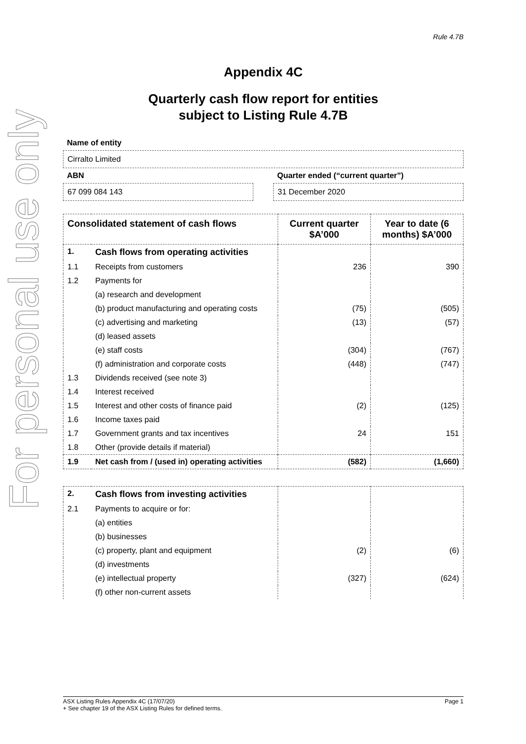For personal use only
Rule 4.7B
Appendix 4C
Quarterly cash flow report for entities
subject to Listing Rule 4.7B
Name of entity
Cirralto Limited
ABN
67 099 084 143
Quarter ended (“current quarter”)
31 December 2020
| Consolidated statement of cash flows | | Current quarter $A’000 | Year to date (6 months) $A’000 |
| --- | --- | --- | --- |
| 1. | Cash flows from operating activities | | |
| 1.1 | Receipts from customers | 236 | 390 |
| 1.2 | Payments for | | |
| | (a) research and development | | |
| | (b) product manufacturing and operating costs | (75) | (505) |
| | (c) advertising and marketing | (13) | (57) |
| | (d) leased assets | | |
| | (e) staff costs | (304) | (767) |
| | (f) administration and corporate costs | (448) | (747) |
| 1.3 | Dividends received (see note 3) | | |
| 1.4 | Interest received | | |
| 1.5 | Interest and other costs of finance paid | (2) | (125) |
| 1.6 | Income taxes paid | | |
| 1.7 | Government grants and tax incentives | 24 | 151 |
| 1.8 | Other (provide details if material) | | |
| 1.9 | Net cash from / (used in) operating activities | (582) | (1,660) |
| 2. | Cash flows from investing activities | | |
| 2.1 | Payments to acquire or for: | | |
| | (a) entities | | |
| | (b) businesses | | |
| | (c) property, plant and equipment | (2) | (6) |
| | (d) investments | | |
| | (e) intellectual property | (327) | (624) |
| | (f) other non-current assets | | |
ASX Listing Rules Appendix 4C (17/07/20) Page 1
+ See chapter 19 of the ASX Listing Rules for defined terms.